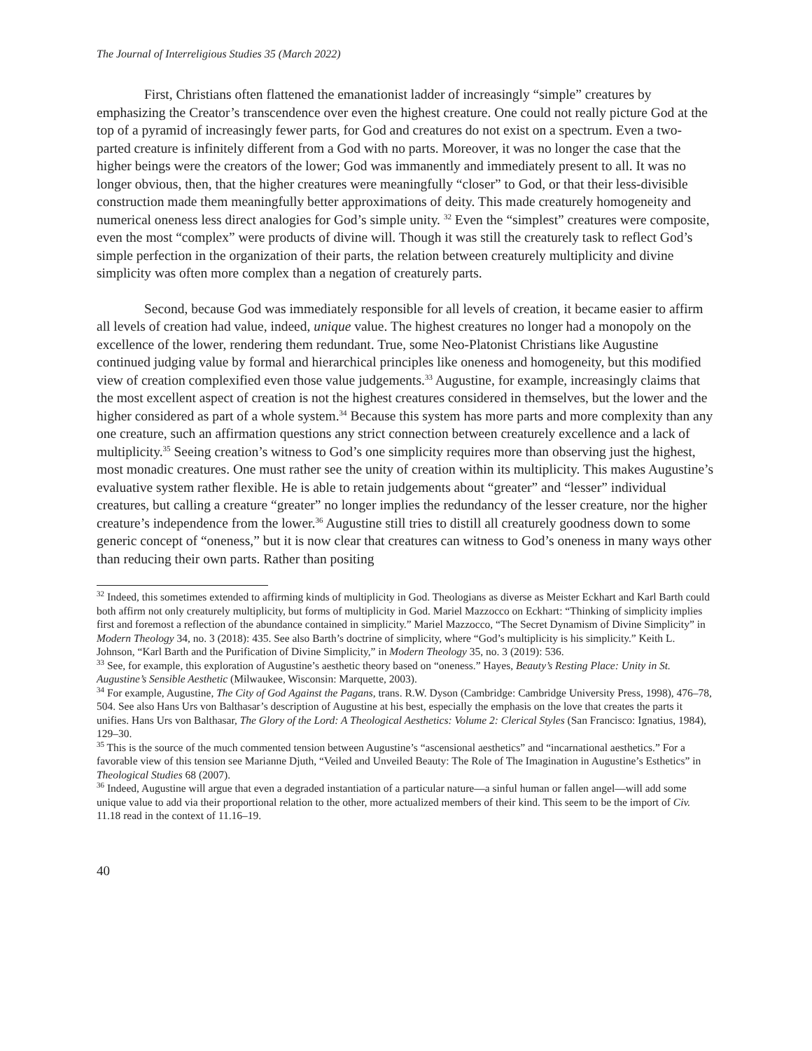The Journal of Interreligious Studies 35 (March 2022)
First, Christians often flattened the emanationist ladder of increasingly “simple” creatures by emphasizing the Creator’s transcendence over even the highest creature. One could not really picture God at the top of a pyramid of increasingly fewer parts, for God and creatures do not exist on a spectrum. Even a two-parted creature is infinitely different from a God with no parts. Moreover, it was no longer the case that the higher beings were the creators of the lower; God was immanently and immediately present to all. It was no longer obvious, then, that the higher creatures were meaningfully “closer” to God, or that their less-divisible construction made them meaningfully better approximations of deity. This made creaturely homogeneity and numerical oneness less direct analogies for God’s simple unity. <sup>32</sup> Even the “simplest” creatures were composite, even the most “complex” were products of divine will. Though it was still the creaturely task to reflect God’s simple perfection in the organization of their parts, the relation between creaturely multiplicity and divine simplicity was often more complex than a negation of creaturely parts.
Second, because God was immediately responsible for all levels of creation, it became easier to affirm all levels of creation had value, indeed, unique value. The highest creatures no longer had a monopoly on the excellence of the lower, rendering them redundant. True, some Neo-Platonist Christians like Augustine continued judging value by formal and hierarchical principles like oneness and homogeneity, but this modified view of creation complexified even those value judgements.<sup>33</sup> Augustine, for example, increasingly claims that the most excellent aspect of creation is not the highest creatures considered in themselves, but the lower and the higher considered as part of a whole system.<sup>34</sup> Because this system has more parts and more complexity than any one creature, such an affirmation questions any strict connection between creaturely excellence and a lack of multiplicity.<sup>35</sup> Seeing creation’s witness to God’s one simplicity requires more than observing just the highest, most monadic creatures. One must rather see the unity of creation within its multiplicity. This makes Augustine’s evaluative system rather flexible. He is able to retain judgements about “greater” and “lesser” individual creatures, but calling a creature “greater” no longer implies the redundancy of the lesser creature, nor the higher creature’s independence from the lower.<sup>36</sup> Augustine still tries to distill all creaturely goodness down to some generic concept of “oneness,” but it is now clear that creatures can witness to God’s oneness in many ways other than reducing their own parts. Rather than positing
<sup>32</sup> Indeed, this sometimes extended to affirming kinds of multiplicity in God. Theologians as diverse as Meister Eckhart and Karl Barth could both affirm not only creaturely multiplicity, but forms of multiplicity in God. Mariel Mazzocco on Eckhart: “Thinking of simplicity implies first and foremost a reflection of the abundance contained in simplicity.” Mariel Mazzocco, “The Secret Dynamism of Divine Simplicity” in Modern Theology 34, no. 3 (2018): 435. See also Barth’s doctrine of simplicity, where “God’s multiplicity is his simplicity.” Keith L. Johnson, “Karl Barth and the Purification of Divine Simplicity,” in Modern Theology 35, no. 3 (2019): 536.
<sup>33</sup> See, for example, this exploration of Augustine’s aesthetic theory based on “oneness.” Hayes, Beauty’s Resting Place: Unity in St. Augustine’s Sensible Aesthetic (Milwaukee, Wisconsin: Marquette, 2003).
<sup>34</sup> For example, Augustine, The City of God Against the Pagans, trans. R.W. Dyson (Cambridge: Cambridge University Press, 1998), 476–78, 504. See also Hans Urs von Balthasar’s description of Augustine at his best, especially the emphasis on the love that creates the parts it unifies. Hans Urs von Balthasar, The Glory of the Lord: A Theological Aesthetics: Volume 2: Clerical Styles (San Francisco: Ignatius, 1984), 129–30.
<sup>35</sup> This is the source of the much commented tension between Augustine’s “ascensional aesthetics” and “incarnational aesthetics.” For a favorable view of this tension see Marianne Djuth, “Veiled and Unveiled Beauty: The Role of The Imagination in Augustine’s Esthetics” in Theological Studies 68 (2007).
<sup>36</sup> Indeed, Augustine will argue that even a degraded instantiation of a particular nature—a sinful human or fallen angel—will add some unique value to add via their proportional relation to the other, more actualized members of their kind. This seem to be the import of Civ. 11.18 read in the context of 11.16–19.
40